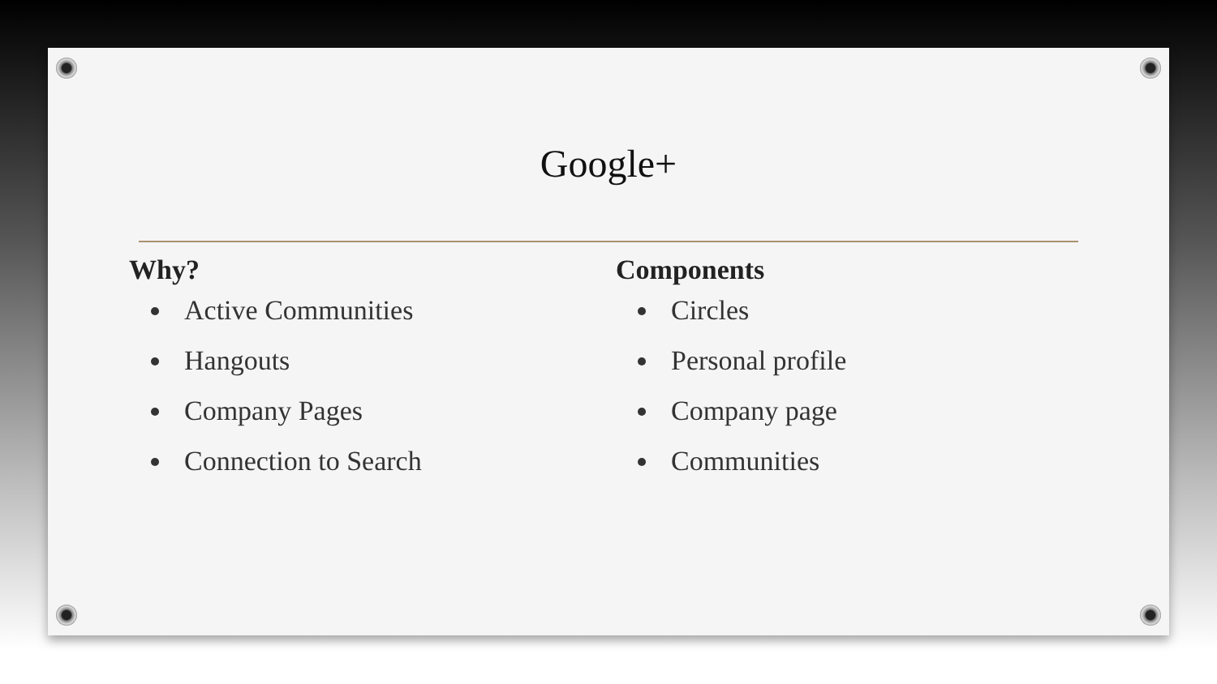Google+
Why?
Active Communities
Hangouts
Company Pages
Connection to Search
Components
Circles
Personal profile
Company page
Communities